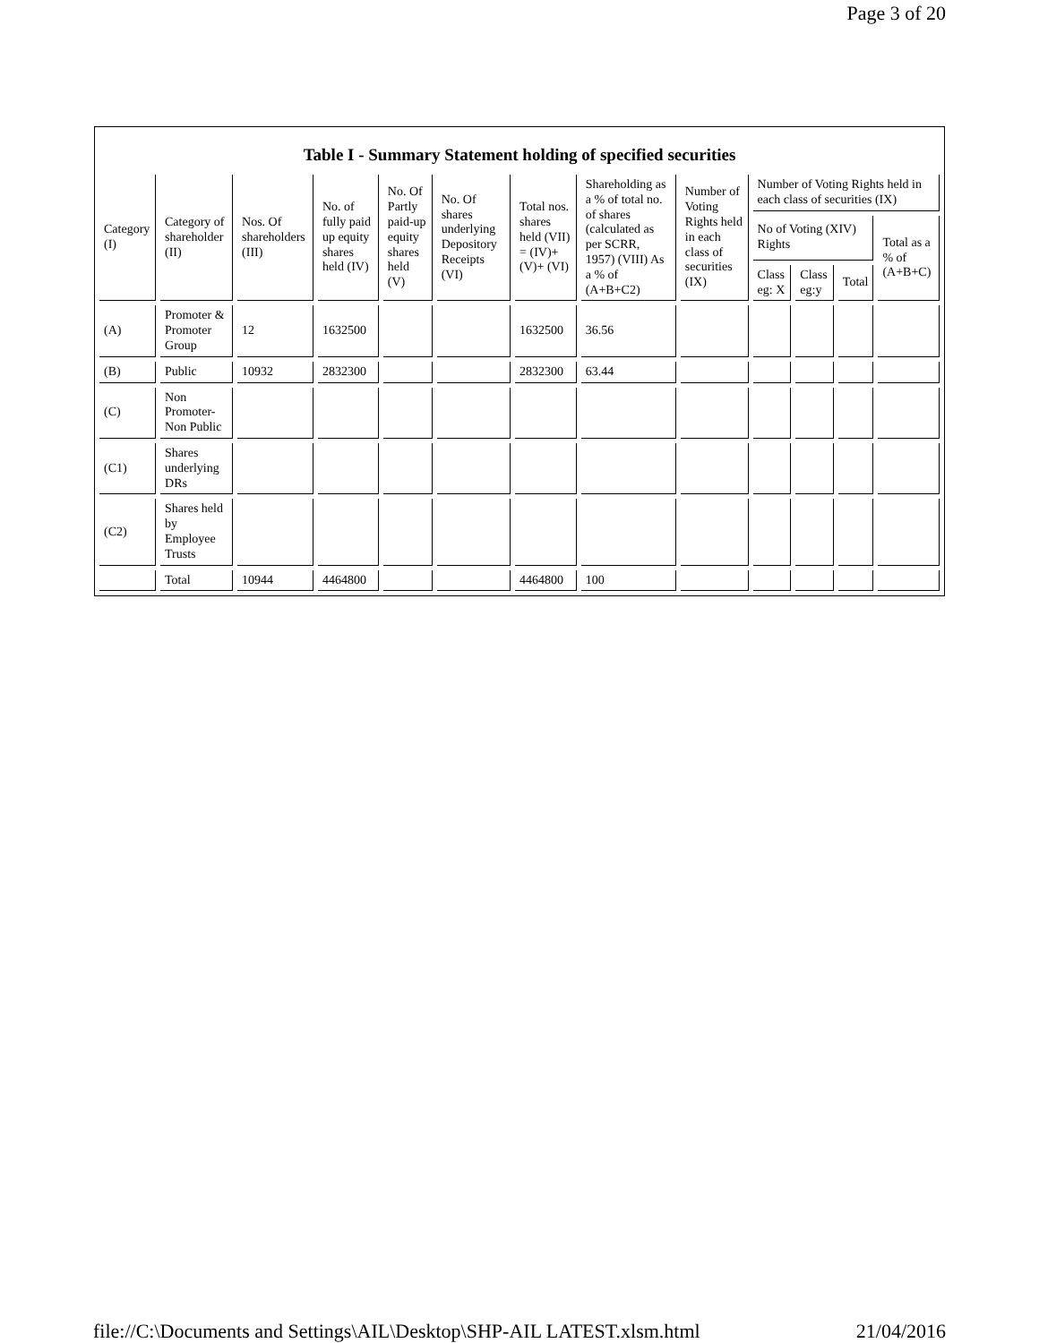Page 3 of 20
Table I - Summary Statement holding of specified securities
| Category (I) | Category of shareholder (II) | Nos. Of shareholders (III) | No. of fully paid up equity shares held (IV) | No. Of Partly paid-up equity shares held (V) | No. Of shares underlying Depository Receipts (VI) | Total nos. shares held (VII) = (IV)+ (V)+ (VI) | Shareholding as a % of total no. of shares (calculated as per SCRR, 1957) (VIII) As a % of (A+B+C2) | Number of Voting Rights held in each class of securities (IX) | Number of Voting Rights held in each class of securities (IX) | | | |
| --- | --- | --- | --- | --- | --- | --- | --- | --- | --- | --- | --- | --- |
| | | | | | | | | | No of Voting (XIV) Rights | | | Total as a % of (A+B+C) |
| | | | | | | | | | Class eg: X | Class eg:y | Total | |
| (A) | Promoter & Promoter Group | 12 | 1632500 | | | 1632500 | 36.56 | | | | | |
| (B) | Public | 10932 | 2832300 | | | 2832300 | 63.44 | | | | | |
| (C) | Non Promoter- Non Public | | | | | | | | | | | |
| (C1) | Shares underlying DRs | | | | | | | | | | | |
| (C2) | Shares held by Employee Trusts | | | | | | | | | | | |
| | Total | 10944 | 4464800 | | | 4464800 | 100 | | | | | |
file://C:\Documents and Settings\AIL\Desktop\SHP-AIL LATEST.xlsm.html 21/04/2016